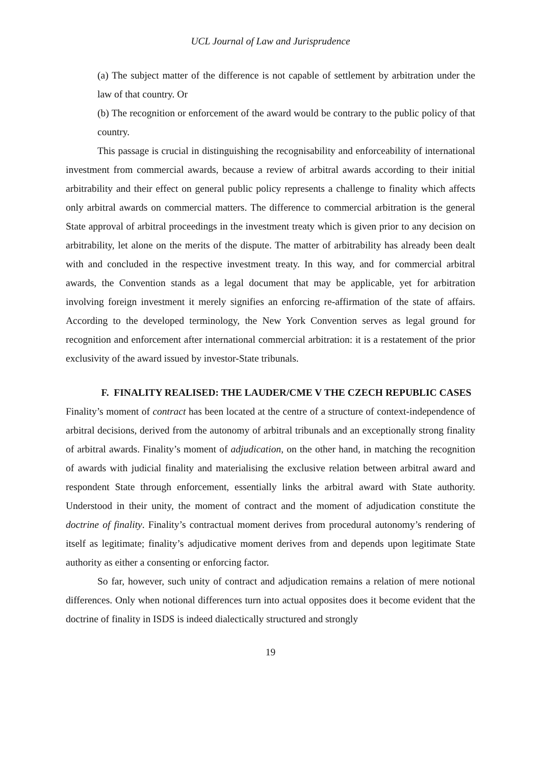UCL Journal of Law and Jurisprudence
(a) The subject matter of the difference is not capable of settlement by arbitration under the law of that country. Or
(b) The recognition or enforcement of the award would be contrary to the public policy of that country.
This passage is crucial in distinguishing the recognisability and enforceability of international investment from commercial awards, because a review of arbitral awards according to their initial arbitrability and their effect on general public policy represents a challenge to finality which affects only arbitral awards on commercial matters. The difference to commercial arbitration is the general State approval of arbitral proceedings in the investment treaty which is given prior to any decision on arbitrability, let alone on the merits of the dispute. The matter of arbitrability has already been dealt with and concluded in the respective investment treaty. In this way, and for commercial arbitral awards, the Convention stands as a legal document that may be applicable, yet for arbitration involving foreign investment it merely signifies an enforcing re-affirmation of the state of affairs. According to the developed terminology, the New York Convention serves as legal ground for recognition and enforcement after international commercial arbitration: it is a restatement of the prior exclusivity of the award issued by investor-State tribunals.
F. FINALITY REALISED: THE LAUDER/CME V THE CZECH REPUBLIC CASES
Finality’s moment of contract has been located at the centre of a structure of context-independence of arbitral decisions, derived from the autonomy of arbitral tribunals and an exceptionally strong finality of arbitral awards. Finality’s moment of adjudication, on the other hand, in matching the recognition of awards with judicial finality and materialising the exclusive relation between arbitral award and respondent State through enforcement, essentially links the arbitral award with State authority. Understood in their unity, the moment of contract and the moment of adjudication constitute the doctrine of finality. Finality’s contractual moment derives from procedural autonomy’s rendering of itself as legitimate; finality’s adjudicative moment derives from and depends upon legitimate State authority as either a consenting or enforcing factor.
So far, however, such unity of contract and adjudication remains a relation of mere notional differences. Only when notional differences turn into actual opposites does it become evident that the doctrine of finality in ISDS is indeed dialectically structured and strongly
19